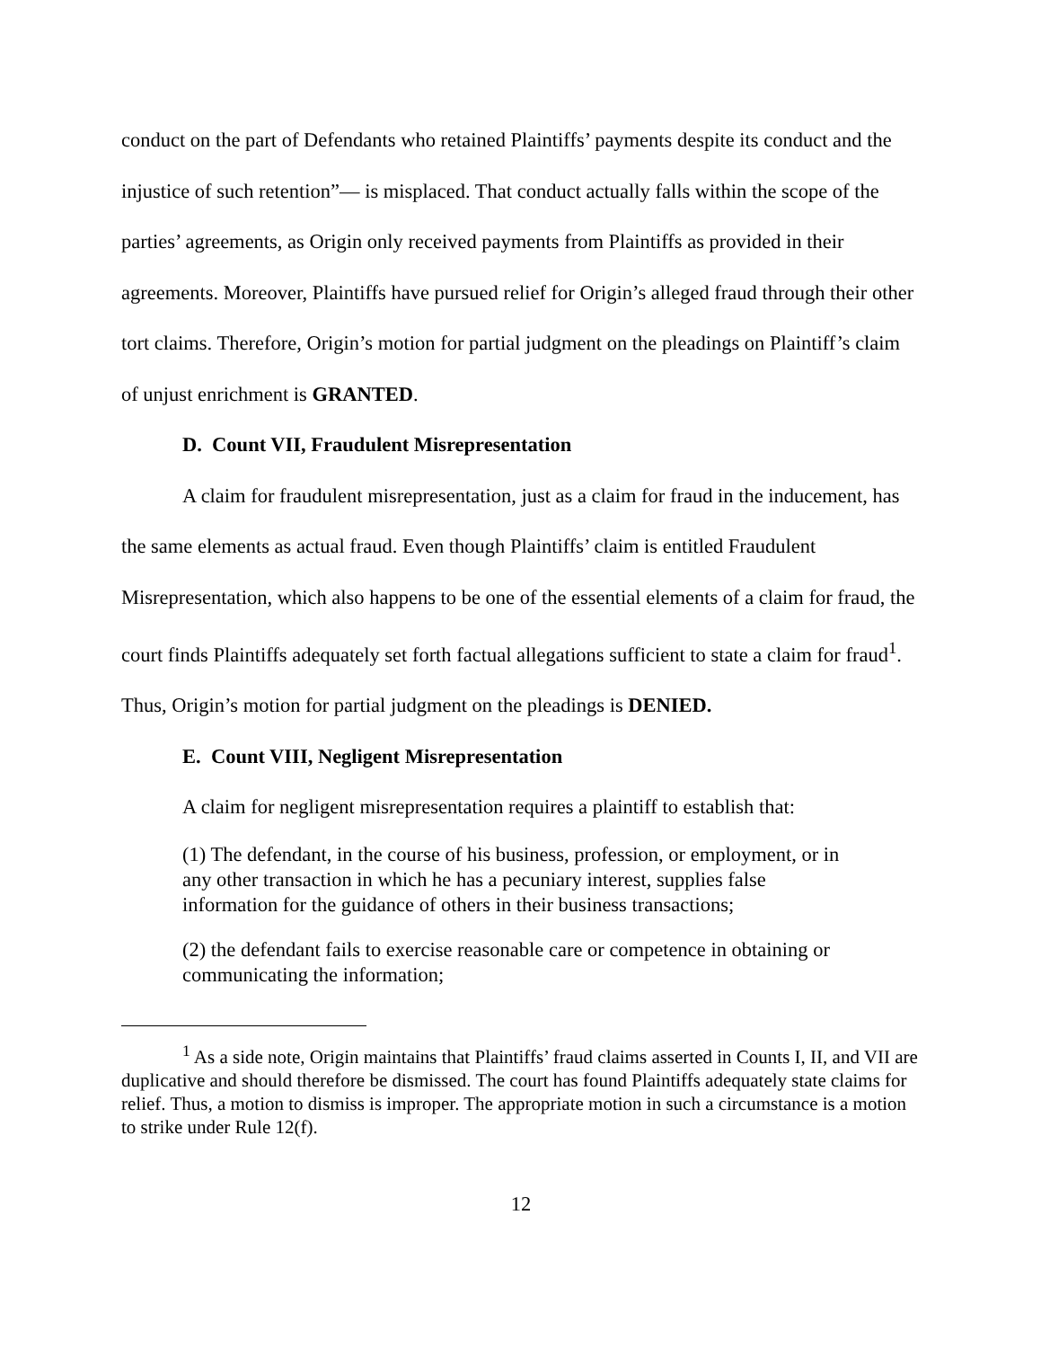conduct on the part of Defendants who retained Plaintiffs’ payments despite its conduct and the injustice of such retention”— is misplaced. That conduct actually falls within the scope of the parties’ agreements, as Origin only received payments from Plaintiffs as provided in their agreements. Moreover, Plaintiffs have pursued relief for Origin’s alleged fraud through their other tort claims. Therefore, Origin’s motion for partial judgment on the pleadings on Plaintiff’s claim of unjust enrichment is GRANTED.
D. Count VII, Fraudulent Misrepresentation
A claim for fraudulent misrepresentation, just as a claim for fraud in the inducement, has the same elements as actual fraud. Even though Plaintiffs’ claim is entitled Fraudulent Misrepresentation, which also happens to be one of the essential elements of a claim for fraud, the court finds Plaintiffs adequately set forth factual allegations sufficient to state a claim for fraud<sup>1</sup>. Thus, Origin’s motion for partial judgment on the pleadings is DENIED.
E. Count VIII, Negligent Misrepresentation
A claim for negligent misrepresentation requires a plaintiff to establish that:
(1) The defendant, in the course of his business, profession, or employment, or in any other transaction in which he has a pecuniary interest, supplies false information for the guidance of others in their business transactions;
(2) the defendant fails to exercise reasonable care or competence in obtaining or communicating the information;
<sup>1</sup> As a side note, Origin maintains that Plaintiffs’ fraud claims asserted in Counts I, II, and VII are duplicative and should therefore be dismissed. The court has found Plaintiffs adequately state claims for relief. Thus, a motion to dismiss is improper. The appropriate motion in such a circumstance is a motion to strike under Rule 12(f).
12